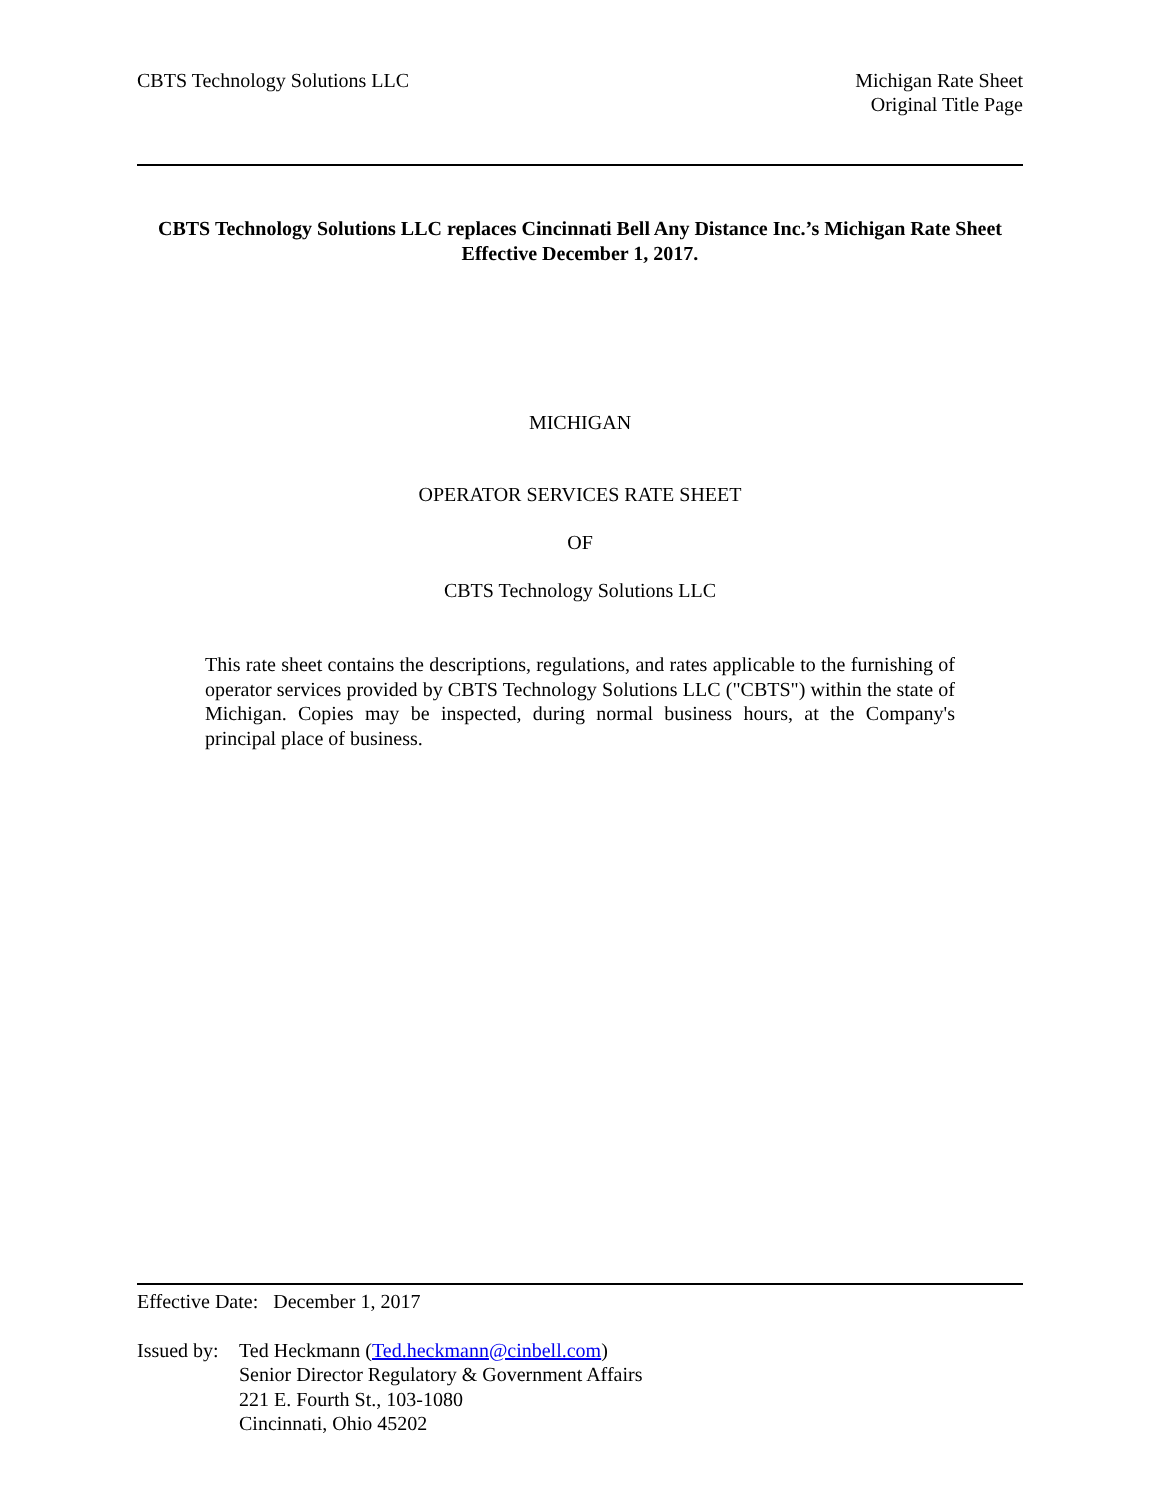CBTS Technology Solutions LLC Michigan Rate Sheet
Original Title Page
CBTS Technology Solutions LLC replaces Cincinnati Bell Any Distance Inc.’s Michigan Rate Sheet
Effective December 1, 2017.
MICHIGAN
OPERATOR SERVICES RATE SHEET
OF
CBTS Technology Solutions LLC
This rate sheet contains the descriptions, regulations, and rates applicable to the furnishing of operator services provided by CBTS Technology Solutions LLC ("CBTS") within the state of Michigan. Copies may be inspected, during normal business hours, at the Company's principal place of business.
Effective Date: December 1, 2017
Issued by:
Ted Heckmann (Ted.heckmann@cinbell.com)
Senior Director Regulatory & Government Affairs
221 E. Fourth St., 103-1080
Cincinnati, Ohio 45202